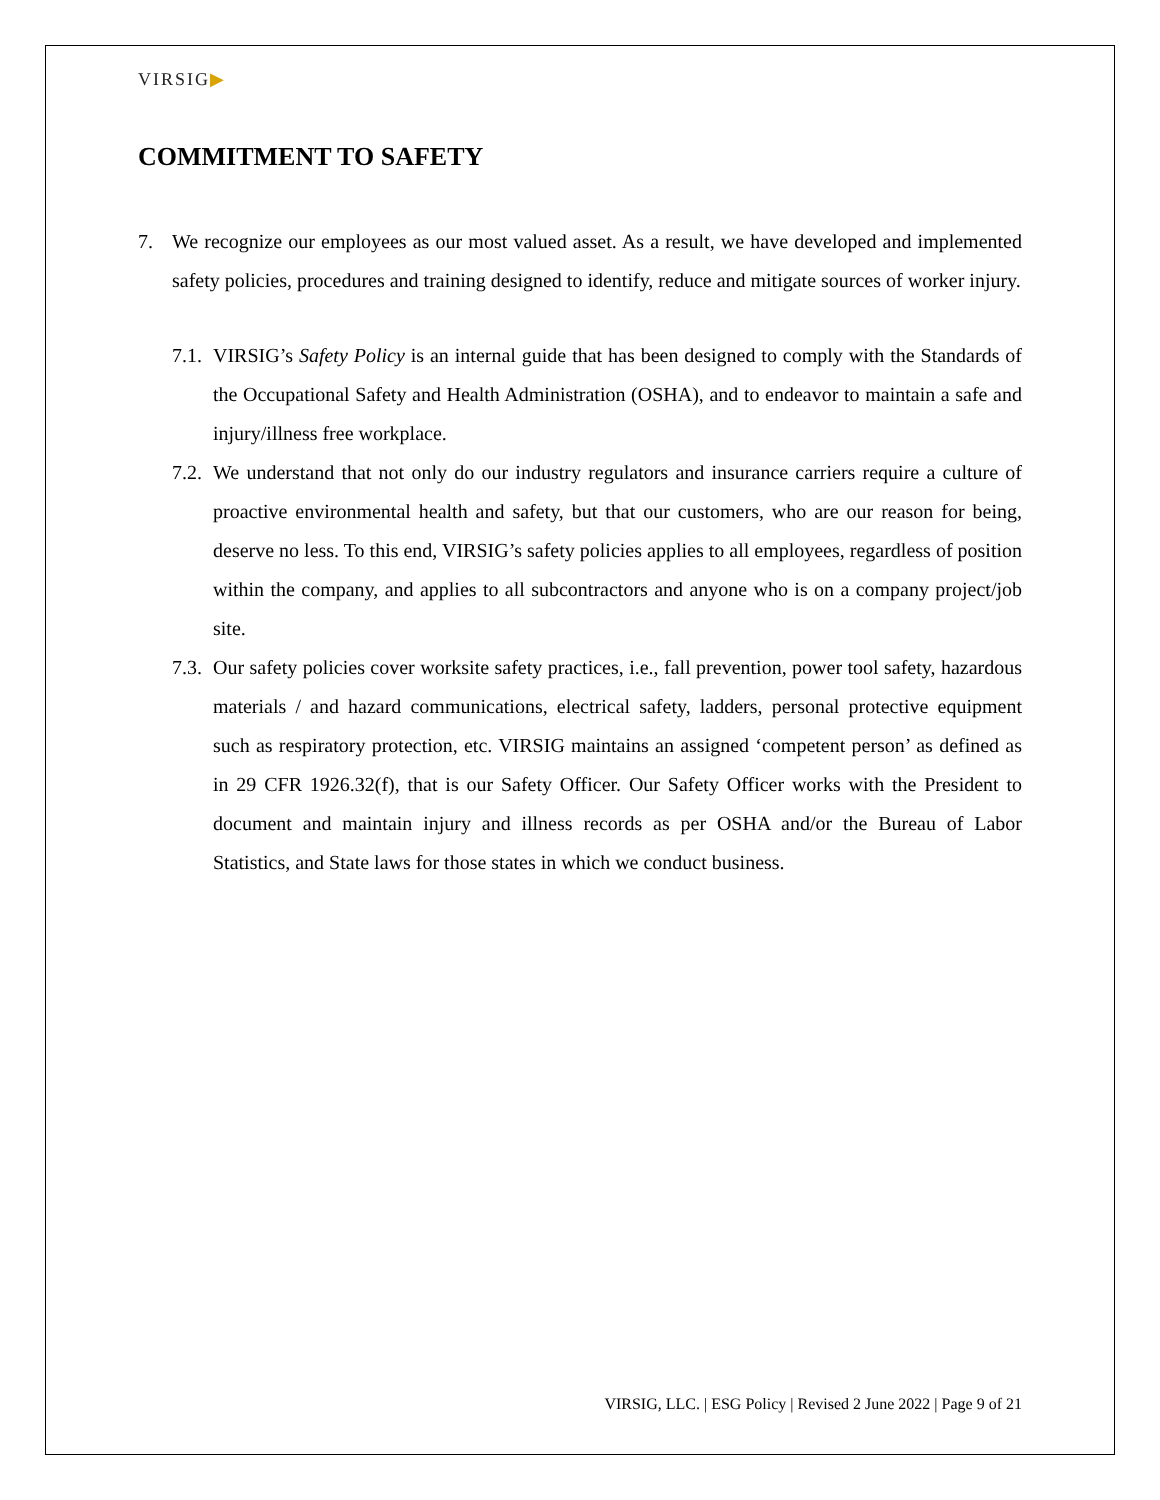VIRSIG▶
COMMITMENT TO SAFETY
7. We recognize our employees as our most valued asset. As a result, we have developed and implemented safety policies, procedures and training designed to identify, reduce and mitigate sources of worker injury.
7.1.
VIRSIG’s Safety Policy is an internal guide that has been designed to comply with the Standards of the Occupational Safety and Health Administration (OSHA), and to endeavor to maintain a safe and injury/illness free workplace.
7.2.
We understand that not only do our industry regulators and insurance carriers require a culture of proactive environmental health and safety, but that our customers, who are our reason for being, deserve no less. To this end, VIRSIG’s safety policies applies to all employees, regardless of position within the company, and applies to all subcontractors and anyone who is on a company project/job site.
7.3.
Our safety policies cover worksite safety practices, i.e., fall prevention, power tool safety, hazardous materials / and hazard communications, electrical safety, ladders, personal protective equipment such as respiratory protection, etc. VIRSIG maintains an assigned ‘competent person’ as defined as in 29 CFR 1926.32(f), that is our Safety Officer. Our Safety Officer works with the President to document and maintain injury and illness records as per OSHA and/or the Bureau of Labor Statistics, and State laws for those states in which we conduct business.
VIRSIG, LLC. | ESG Policy | Revised 2 June 2022 | Page 9 of 21